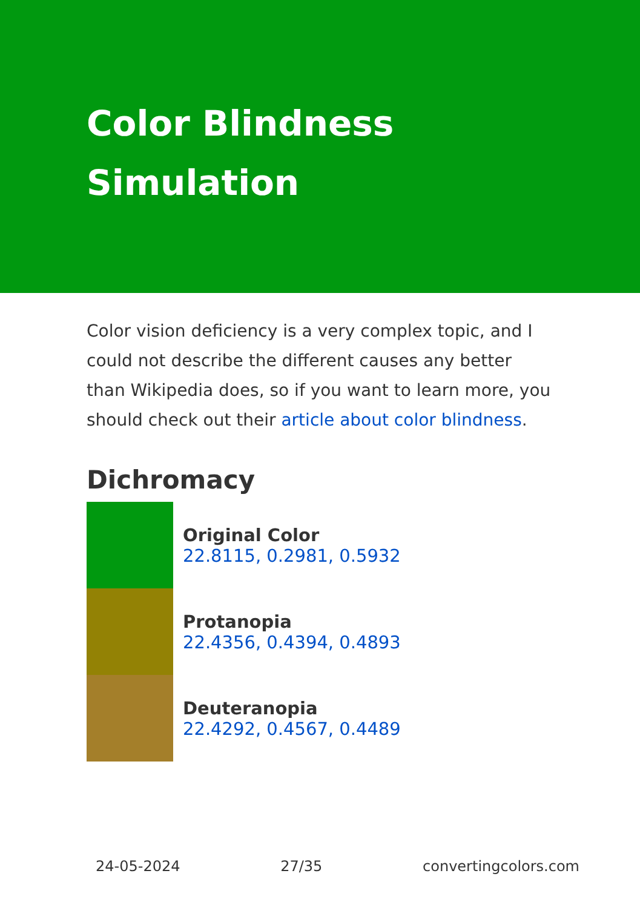Color Blindness
Simulation
Color vision deficiency is a very complex topic, and I could not describe the different causes any better than Wikipedia does, so if you want to learn more, you should check out their article about color blindness.
Dichromacy
Original Color
22.8115, 0.2981, 0.5932
Protanopia
22.4356, 0.4394, 0.4893
Deuteranopia
22.4292, 0.4567, 0.4489
24-05-2024 27/35 convertingcolors.com